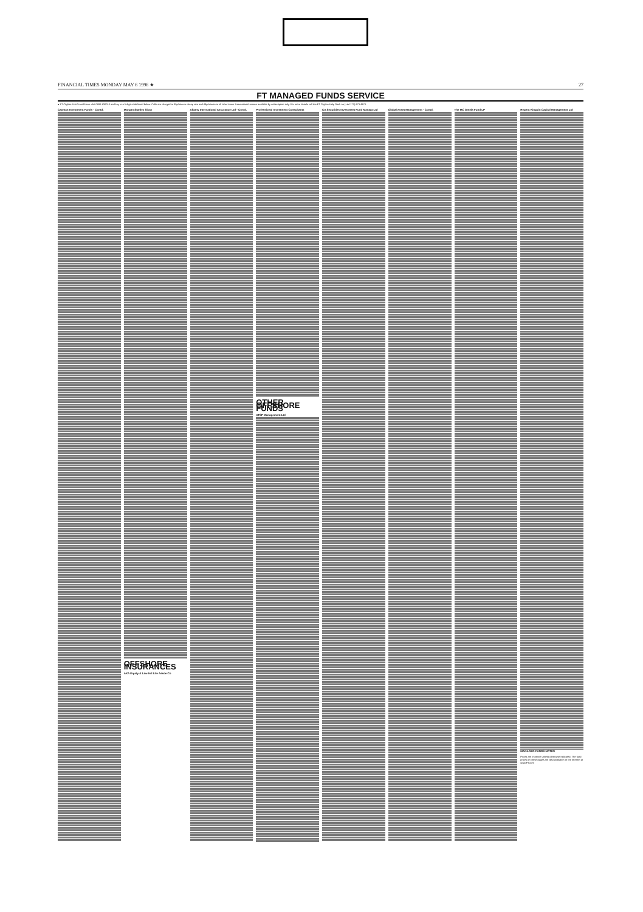FINANCIAL TIMES MONDAY MAY 6 1996 ★ 27
FT MANAGED FUNDS SERVICE
● FT Cityline Unit Trust Prices: dial 0891 430010 and key in a 5 digit code listed below. Calls are charged at 39p/minute cheap rate and 49p/minute at all other times. International access available by subscription only. For more details call the FT Cityline Help Desk on (+44 171) 873 4378.
Cayman Investment Funds - Contd.
Morgan Stanley Sicav
OFFSHORE INSURANCES
AXA Equity & Law Intl Life Assce Co
Albany International Assurance Ltd - Contd.
Professional Investment Consultants
OTHER OFFSHORE FUNDS
ATSP Management Ltd
CA Securities Investment Fund Managt Ltd
Global Asset Management - Contd.
The MC Omela Fund LP Regent Kingpin Capital Management Ltd
MANAGED FUNDS NOTES
Prices are in pence unless otherwise indicated. The fund prices on these pages are also available on the Internet at www.FT.com